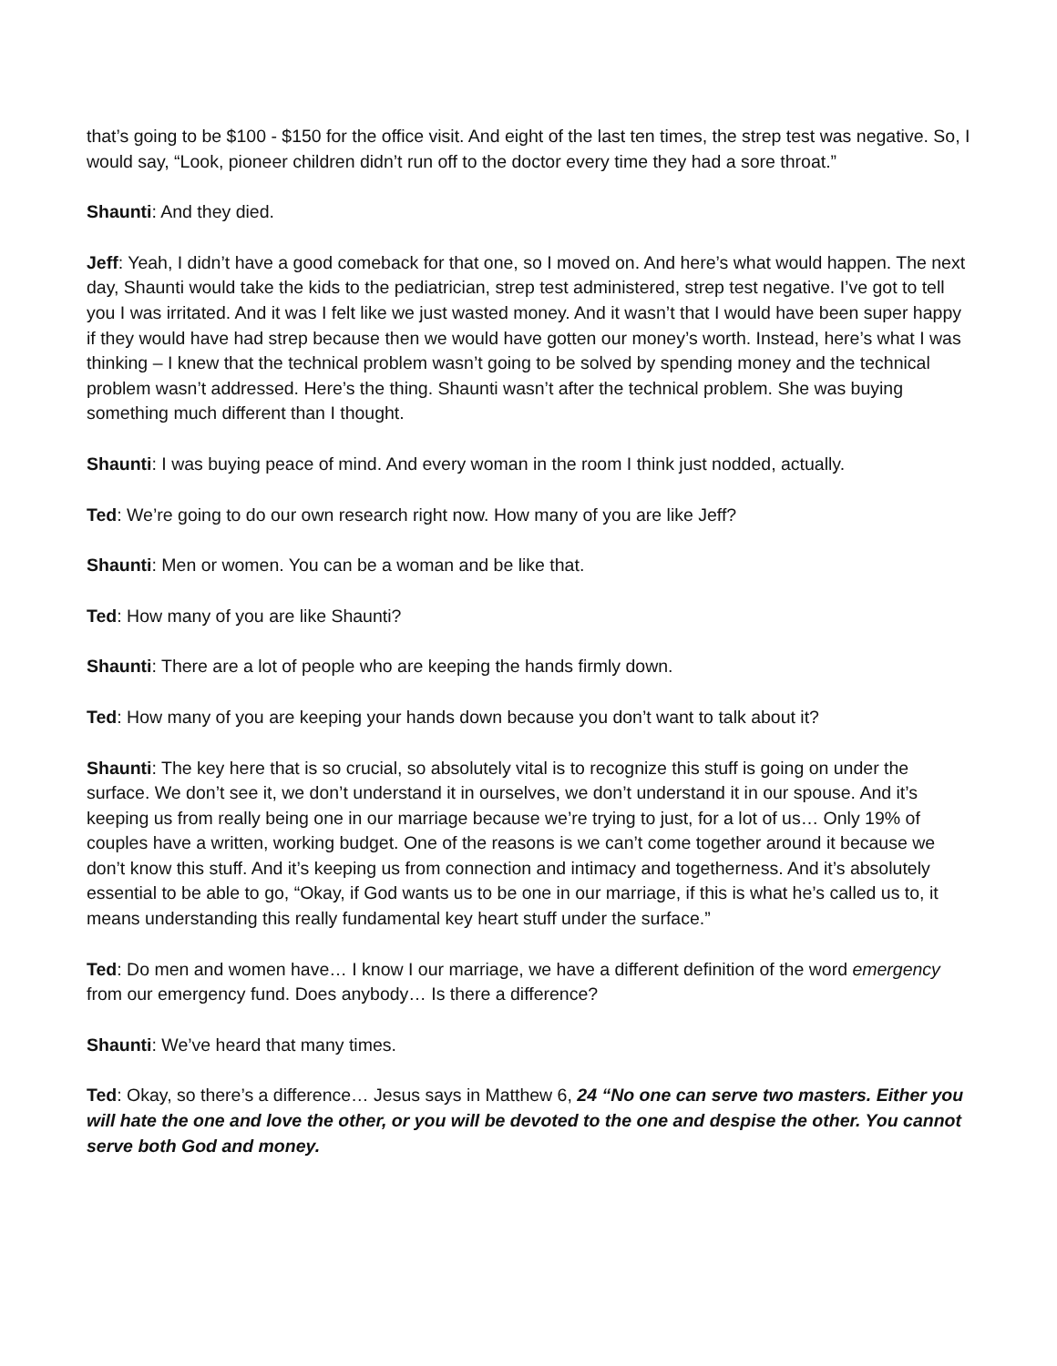that’s going to be $100 - $150 for the office visit. And eight of the last ten times, the strep test was negative. So, I would say, “Look, pioneer children didn’t run off to the doctor every time they had a sore throat.”
Shaunti: And they died.
Jeff: Yeah, I didn’t have a good comeback for that one, so I moved on. And here’s what would happen. The next day, Shaunti would take the kids to the pediatrician, strep test administered, strep test negative. I’ve got to tell you I was irritated. And it was I felt like we just wasted money. And it wasn’t that I would have been super happy if they would have had strep because then we would have gotten our money’s worth. Instead, here’s what I was thinking – I knew that the technical problem wasn’t going to be solved by spending money and the technical problem wasn’t addressed. Here’s the thing. Shaunti wasn’t after the technical problem. She was buying something much different than I thought.
Shaunti: I was buying peace of mind. And every woman in the room I think just nodded, actually.
Ted: We’re going to do our own research right now. How many of you are like Jeff?
Shaunti: Men or women. You can be a woman and be like that.
Ted: How many of you are like Shaunti?
Shaunti: There are a lot of people who are keeping the hands firmly down.
Ted: How many of you are keeping your hands down because you don’t want to talk about it?
Shaunti: The key here that is so crucial, so absolutely vital is to recognize this stuff is going on under the surface. We don’t see it, we don’t understand it in ourselves, we don’t understand it in our spouse. And it’s keeping us from really being one in our marriage because we’re trying to just, for a lot of us… Only 19% of couples have a written, working budget. One of the reasons is we can’t come together around it because we don’t know this stuff. And it’s keeping us from connection and intimacy and togetherness. And it’s absolutely essential to be able to go, “Okay, if God wants us to be one in our marriage, if this is what he’s called us to, it means understanding this really fundamental key heart stuff under the surface.”
Ted: Do men and women have… I know I our marriage, we have a different definition of the word emergency from our emergency fund. Does anybody… Is there a difference?
Shaunti: We’ve heard that many times.
Ted: Okay, so there’s a difference… Jesus says in Matthew 6, 24 “No one can serve two masters. Either you will hate the one and love the other, or you will be devoted to the one and despise the other. You cannot serve both God and money.